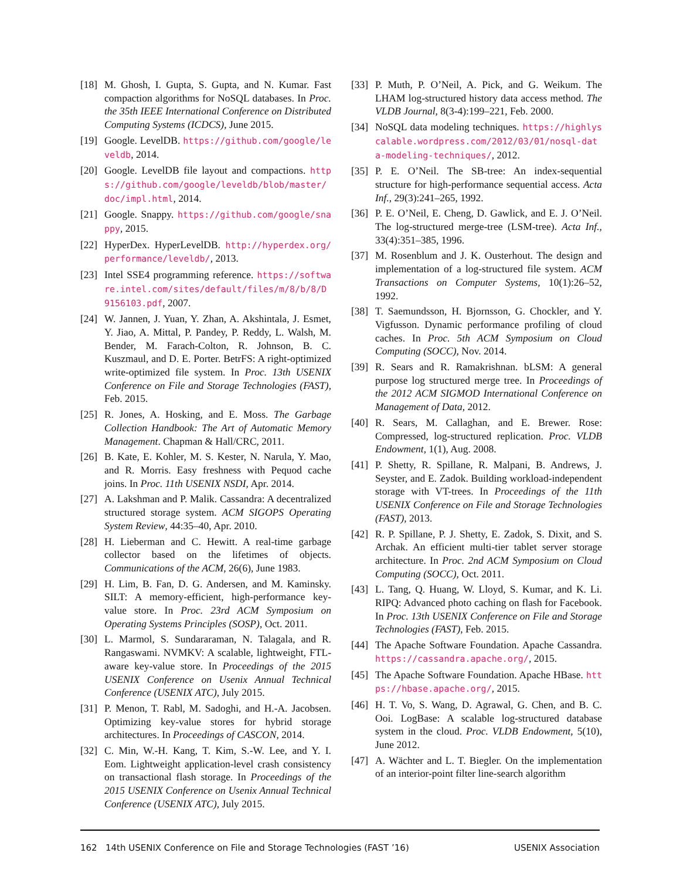[18] M. Ghosh, I. Gupta, S. Gupta, and N. Kumar. Fast compaction algorithms for NoSQL databases. In Proc. the 35th IEEE International Conference on Distributed Computing Systems (ICDCS), June 2015.
[19] Google. LevelDB. https://github.com/google/leveldb, 2014.
[20] Google. LevelDB file layout and compactions. https://github.com/google/leveldb/blob/master/doc/impl.html, 2014.
[21] Google. Snappy. https://github.com/google/snappy, 2015.
[22] HyperDex. HyperLevelDB. http://hyperdex.org/performance/leveldb/, 2013.
[23] Intel SSE4 programming reference. https://software.intel.com/sites/default/files/m/8/b/8/D9156103.pdf, 2007.
[24] W. Jannen, J. Yuan, Y. Zhan, A. Akshintala, J. Esmet, Y. Jiao, A. Mittal, P. Pandey, P. Reddy, L. Walsh, M. Bender, M. Farach-Colton, R. Johnson, B. C. Kuszmaul, and D. E. Porter. BetrFS: A right-optimized write-optimized file system. In Proc. 13th USENIX Conference on File and Storage Technologies (FAST), Feb. 2015.
[25] R. Jones, A. Hosking, and E. Moss. The Garbage Collection Handbook: The Art of Automatic Memory Management. Chapman & Hall/CRC, 2011.
[26] B. Kate, E. Kohler, M. S. Kester, N. Narula, Y. Mao, and R. Morris. Easy freshness with Pequod cache joins. In Proc. 11th USENIX NSDI, Apr. 2014.
[27] A. Lakshman and P. Malik. Cassandra: A decentralized structured storage system. ACM SIGOPS Operating System Review, 44:35–40, Apr. 2010.
[28] H. Lieberman and C. Hewitt. A real-time garbage collector based on the lifetimes of objects. Communications of the ACM, 26(6), June 1983.
[29] H. Lim, B. Fan, D. G. Andersen, and M. Kaminsky. SILT: A memory-efficient, high-performance key-value store. In Proc. 23rd ACM Symposium on Operating Systems Principles (SOSP), Oct. 2011.
[30] L. Marmol, S. Sundararaman, N. Talagala, and R. Rangaswami. NVMKV: A scalable, lightweight, FTL-aware key-value store. In Proceedings of the 2015 USENIX Conference on Usenix Annual Technical Conference (USENIX ATC), July 2015.
[31] P. Menon, T. Rabl, M. Sadoghi, and H.-A. Jacobsen. Optimizing key-value stores for hybrid storage architectures. In Proceedings of CASCON, 2014.
[32] C. Min, W.-H. Kang, T. Kim, S.-W. Lee, and Y. I. Eom. Lightweight application-level crash consistency on transactional flash storage. In Proceedings of the 2015 USENIX Conference on Usenix Annual Technical Conference (USENIX ATC), July 2015.
[33] P. Muth, P. O’Neil, A. Pick, and G. Weikum. The LHAM log-structured history data access method. The VLDB Journal, 8(3-4):199–221, Feb. 2000.
[34] NoSQL data modeling techniques. https://highlyscalable.wordpress.com/2012/03/01/nosql-data-modeling-techniques/, 2012.
[35] P. E. O’Neil. The SB-tree: An index-sequential structure for high-performance sequential access. Acta Inf., 29(3):241–265, 1992.
[36] P. E. O’Neil, E. Cheng, D. Gawlick, and E. J. O’Neil. The log-structured merge-tree (LSM-tree). Acta Inf., 33(4):351–385, 1996.
[37] M. Rosenblum and J. K. Ousterhout. The design and implementation of a log-structured file system. ACM Transactions on Computer Systems, 10(1):26–52, 1992.
[38] T. Saemundsson, H. Bjornsson, G. Chockler, and Y. Vigfusson. Dynamic performance profiling of cloud caches. In Proc. 5th ACM Symposium on Cloud Computing (SOCC), Nov. 2014.
[39] R. Sears and R. Ramakrishnan. bLSM: A general purpose log structured merge tree. In Proceedings of the 2012 ACM SIGMOD International Conference on Management of Data, 2012.
[40] R. Sears, M. Callaghan, and E. Brewer. Rose: Compressed, log-structured replication. Proc. VLDB Endowment, 1(1), Aug. 2008.
[41] P. Shetty, R. Spillane, R. Malpani, B. Andrews, J. Seyster, and E. Zadok. Building workload-independent storage with VT-trees. In Proceedings of the 11th USENIX Conference on File and Storage Technologies (FAST), 2013.
[42] R. P. Spillane, P. J. Shetty, E. Zadok, S. Dixit, and S. Archak. An efficient multi-tier tablet server storage architecture. In Proc. 2nd ACM Symposium on Cloud Computing (SOCC), Oct. 2011.
[43] L. Tang, Q. Huang, W. Lloyd, S. Kumar, and K. Li. RIPQ: Advanced photo caching on flash for Facebook. In Proc. 13th USENIX Conference on File and Storage Technologies (FAST), Feb. 2015.
[44] The Apache Software Foundation. Apache Cassandra. https://cassandra.apache.org/, 2015.
[45] The Apache Software Foundation. Apache HBase. https://hbase.apache.org/, 2015.
[46] H. T. Vo, S. Wang, D. Agrawal, G. Chen, and B. C. Ooi. LogBase: A scalable log-structured database system in the cloud. Proc. VLDB Endowment, 5(10), June 2012.
[47] A. Wächter and L. T. Biegler. On the implementation of an interior-point filter line-search algorithm
162 14th USENIX Conference on File and Storage Technologies (FAST ’16) USENIX Association